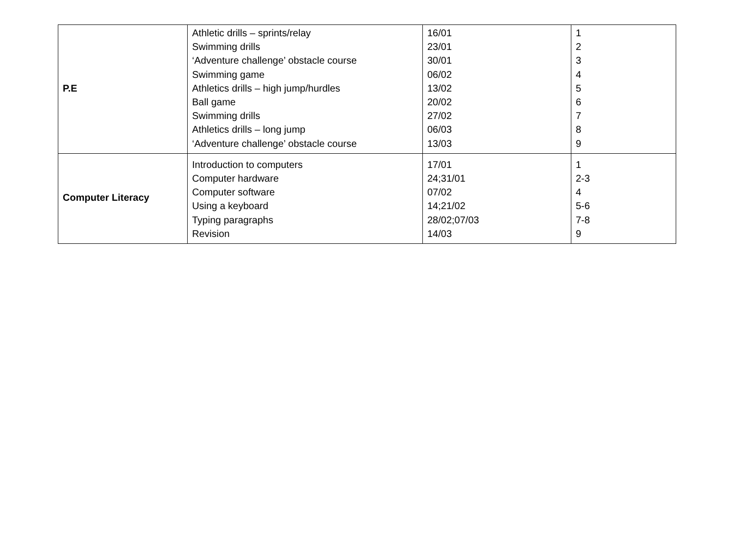| P.E | Athletic drills – sprints/relay Swimming drills ‘Adventure challenge’ obstacle course Swimming game Athletics drills – high jump/hurdles Ball game Swimming drills Athletics drills – long jump ‘Adventure challenge’ obstacle course | 16/01 23/01 30/01 06/02 13/02 20/02 27/02 06/03 13/03 | 1 2 3 4 5 6 7 8 9 |
| Computer Literacy | Introduction to computers Computer hardware Computer software Using a keyboard Typing paragraphs Revision | 17/01 24;31/01 07/02 14;21/02 28/02;07/03 14/03 | 1 2-3 4 5-6 7-8 9 |